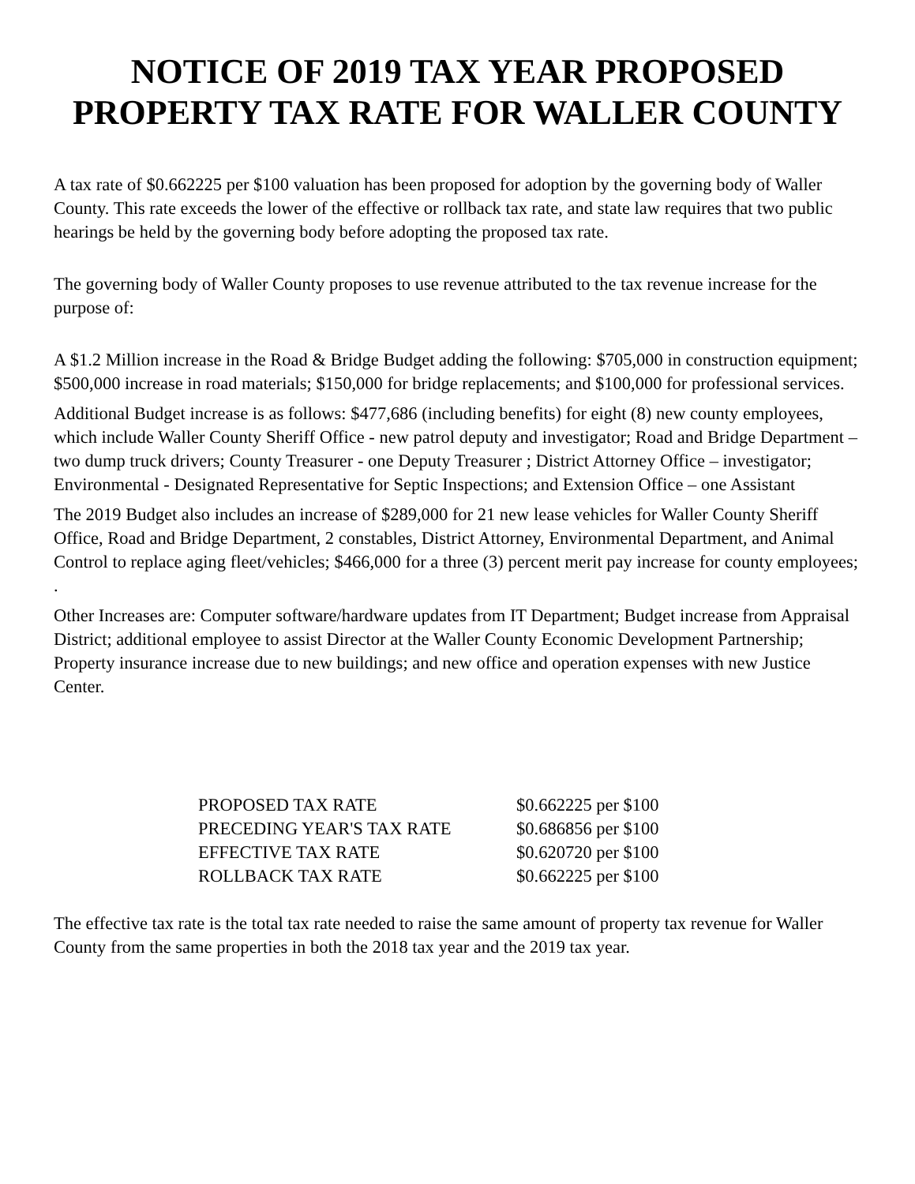NOTICE OF 2019 TAX YEAR PROPOSED PROPERTY TAX RATE FOR WALLER COUNTY
A tax rate of $0.662225 per $100 valuation has been proposed for adoption by the governing body of Waller County. This rate exceeds the lower of the effective or rollback tax rate, and state law requires that two public hearings be held by the governing body before adopting the proposed tax rate.
The governing body of Waller County proposes to use revenue attributed to the tax revenue increase for the purpose of:
A $1.2 Million increase in the Road & Bridge Budget adding the following: $705,000 in construction equipment; $500,000 increase in road materials; $150,000 for bridge replacements; and $100,000 for professional services.
Additional Budget increase is as follows: $477,686 (including benefits) for eight (8) new county employees, which include Waller County Sheriff Office - new patrol deputy and investigator; Road and Bridge Department – two dump truck drivers; County Treasurer - one Deputy Treasurer ; District Attorney Office – investigator; Environmental - Designated Representative for Septic Inspections; and Extension Office – one Assistant
The 2019 Budget also includes an increase of $289,000 for 21 new lease vehicles for Waller County Sheriff Office, Road and Bridge Department, 2 constables, District Attorney, Environmental Department, and Animal Control to replace aging fleet/vehicles; $466,000 for a three (3) percent merit pay increase for county employees; .
Other Increases are: Computer software/hardware updates from IT Department; Budget increase from Appraisal District; additional employee to assist Director at the Waller County Economic Development Partnership; Property insurance increase due to new buildings; and new office and operation expenses with new Justice Center.
| PROPOSED TAX RATE | $0.662225 per $100 |
| PRECEDING YEAR'S TAX RATE | $0.686856 per $100 |
| EFFECTIVE TAX RATE | $0.620720 per $100 |
| ROLLBACK TAX RATE | $0.662225 per $100 |
The effective tax rate is the total tax rate needed to raise the same amount of property tax revenue for Waller County from the same properties in both the 2018 tax year and the 2019 tax year.